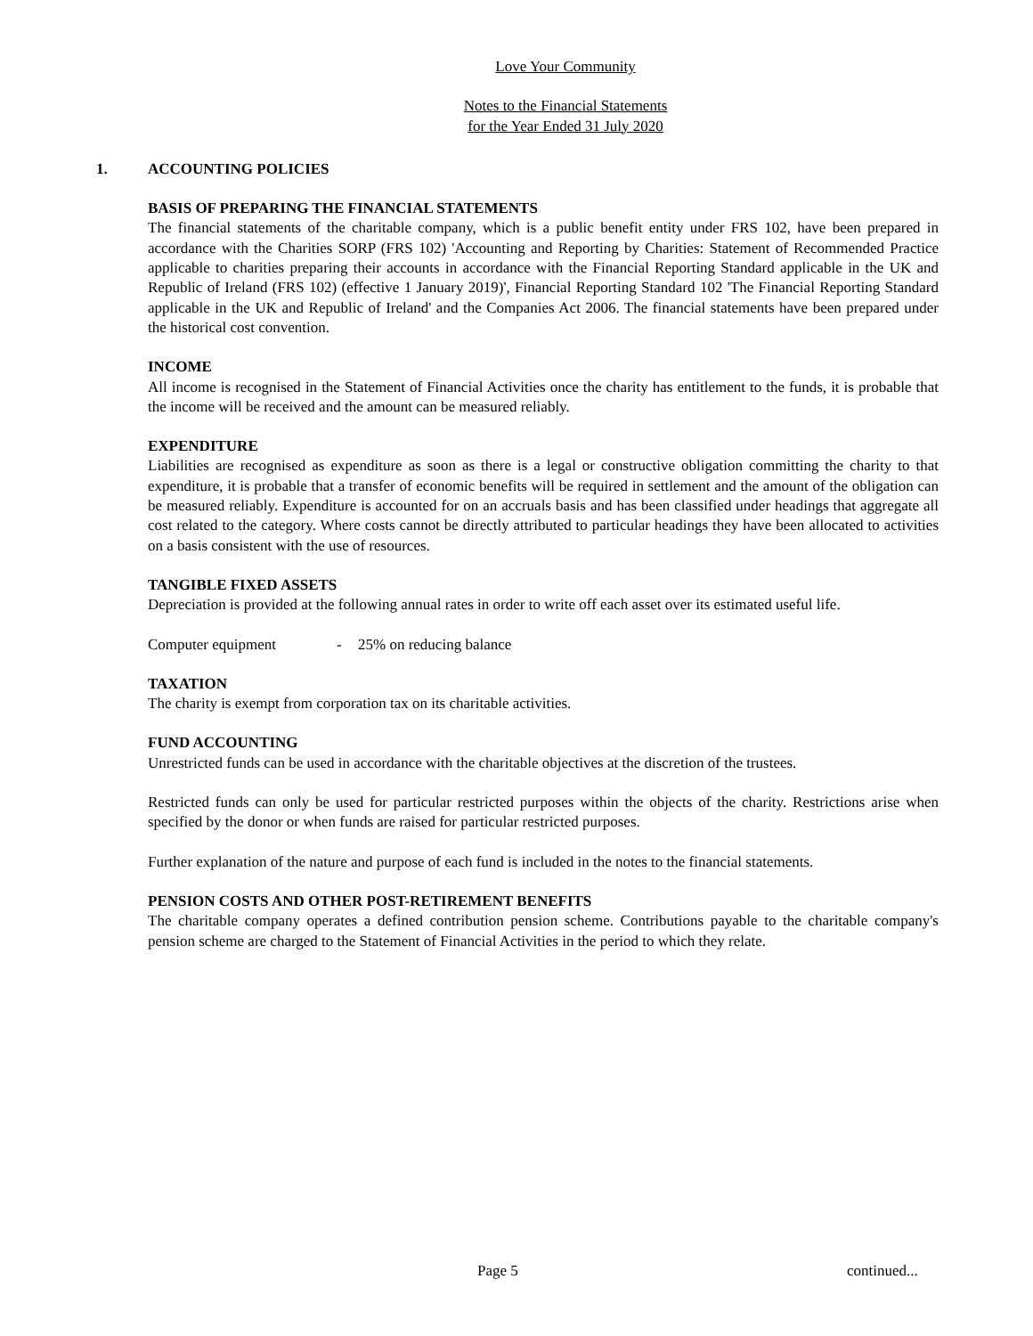Love Your Community
Notes to the Financial Statements
for the Year Ended 31 July 2020
1. ACCOUNTING POLICIES
BASIS OF PREPARING THE FINANCIAL STATEMENTS
The financial statements of the charitable company, which is a public benefit entity under FRS 102, have been prepared in accordance with the Charities SORP (FRS 102) 'Accounting and Reporting by Charities: Statement of Recommended Practice applicable to charities preparing their accounts in accordance with the Financial Reporting Standard applicable in the UK and Republic of Ireland (FRS 102) (effective 1 January 2019)', Financial Reporting Standard 102 'The Financial Reporting Standard applicable in the UK and Republic of Ireland' and the Companies Act 2006. The financial statements have been prepared under the historical cost convention.
INCOME
All income is recognised in the Statement of Financial Activities once the charity has entitlement to the funds, it is probable that the income will be received and the amount can be measured reliably.
EXPENDITURE
Liabilities are recognised as expenditure as soon as there is a legal or constructive obligation committing the charity to that expenditure, it is probable that a transfer of economic benefits will be required in settlement and the amount of the obligation can be measured reliably. Expenditure is accounted for on an accruals basis and has been classified under headings that aggregate all cost related to the category. Where costs cannot be directly attributed to particular headings they have been allocated to activities on a basis consistent with the use of resources.
TANGIBLE FIXED ASSETS
Depreciation is provided at the following annual rates in order to write off each asset over its estimated useful life.
Computer equipment - 25% on reducing balance
TAXATION
The charity is exempt from corporation tax on its charitable activities.
FUND ACCOUNTING
Unrestricted funds can be used in accordance with the charitable objectives at the discretion of the trustees.
Restricted funds can only be used for particular restricted purposes within the objects of the charity. Restrictions arise when specified by the donor or when funds are raised for particular restricted purposes.
Further explanation of the nature and purpose of each fund is included in the notes to the financial statements.
PENSION COSTS AND OTHER POST-RETIREMENT BENEFITS
The charitable company operates a defined contribution pension scheme. Contributions payable to the charitable company's pension scheme are charged to the Statement of Financial Activities in the period to which they relate.
Page 5 continued...